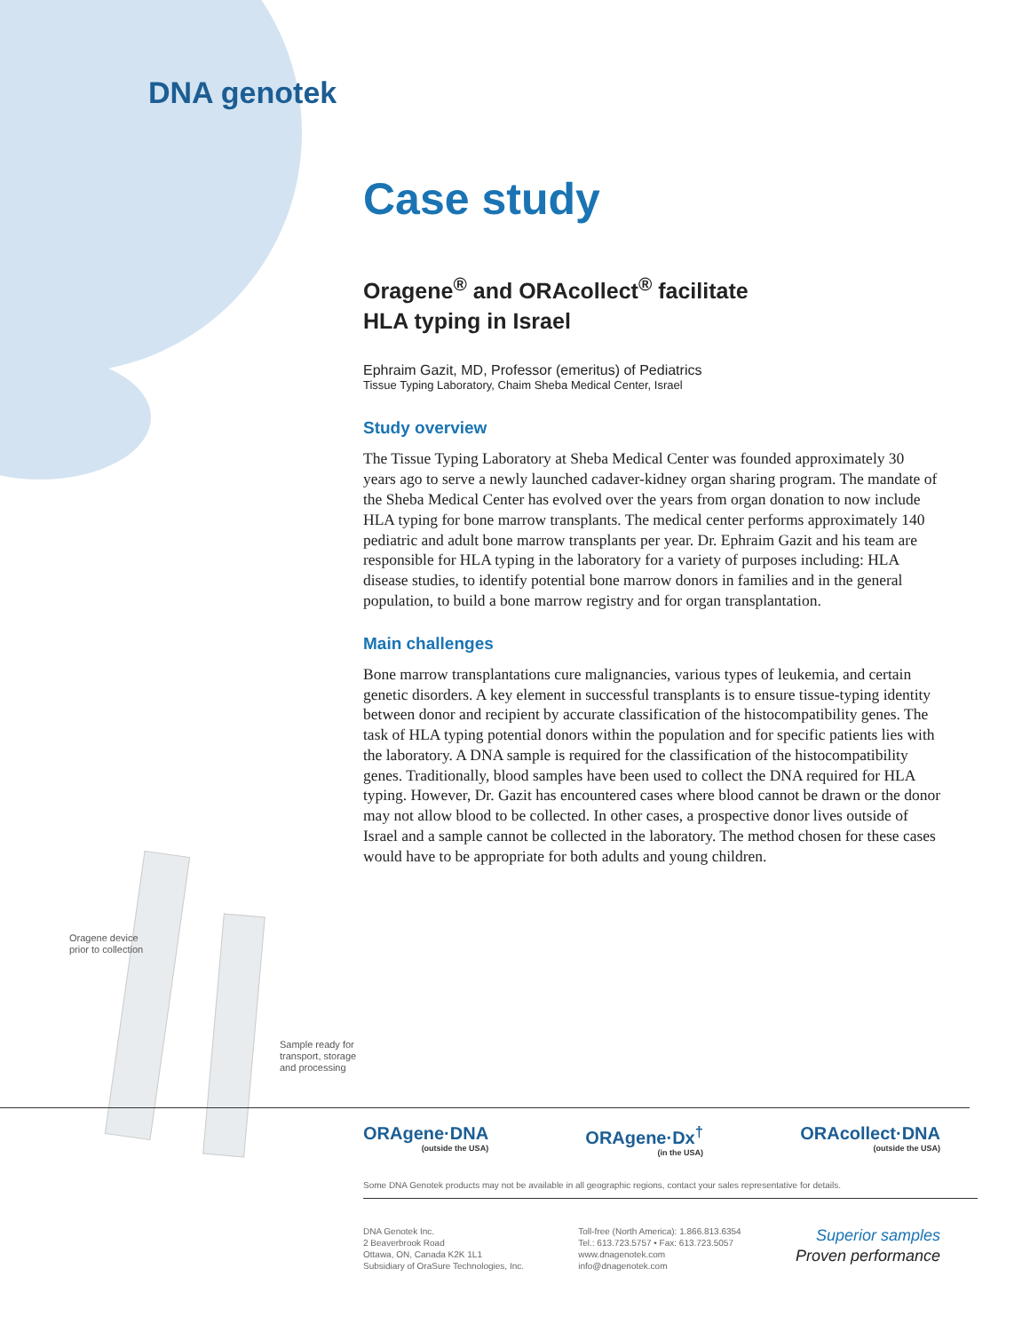DNA genotek
Oragene device
prior to collection
Sample ready for
transport, storage
and processing
Case study
Oragene<sup>®</sup> and ORAcollect<sup>®</sup> facilitate
HLA typing in Israel
Ephraim Gazit, MD, Professor (emeritus) of Pediatrics
Tissue Typing Laboratory, Chaim Sheba Medical Center, Israel
Study overview
The Tissue Typing Laboratory at Sheba Medical Center was founded approximately 30 years ago to serve a newly launched cadaver-kidney organ sharing program. The mandate of the Sheba Medical Center has evolved over the years from organ donation to now include HLA typing for bone marrow transplants. The medical center performs approximately 140 pediatric and adult bone marrow transplants per year. Dr. Ephraim Gazit and his team are responsible for HLA typing in the laboratory for a variety of purposes including: HLA disease studies, to identify potential bone marrow donors in families and in the general population, to build a bone marrow registry and for organ transplantation.
Main challenges
Bone marrow transplantations cure malignancies, various types of leukemia, and certain genetic disorders. A key element in successful transplants is to ensure tissue-typing identity between donor and recipient by accurate classification of the histocompatibility genes. The task of HLA typing potential donors within the population and for specific patients lies with the laboratory. A DNA sample is required for the classification of the histocompatibility genes. Traditionally, blood samples have been used to collect the DNA required for HLA typing. However, Dr. Gazit has encountered cases where blood cannot be drawn or the donor may not allow blood to be collected. In other cases, a prospective donor lives outside of Israel and a sample cannot be collected in the laboratory. The method chosen for these cases would have to be appropriate for both adults and young children.
ORAgene·DNA
(outside the USA)
ORAgene·Dx<sup>†</sup>
(in the USA)
ORAcollect·DNA
(outside the USA)
Some DNA Genotek products may not be available in all geographic regions, contact your sales representative for details.
DNA Genotek Inc.
2 Beaverbrook Road
Ottawa, ON, Canada K2K 1L1
Subsidiary of OraSure Technologies, Inc.
Toll-free (North America): 1.866.813.6354
Tel.: 613.723.5757 • Fax: 613.723.5057
www.dnagenotek.com
info@dnagenotek.com
Superior samples
Proven performance